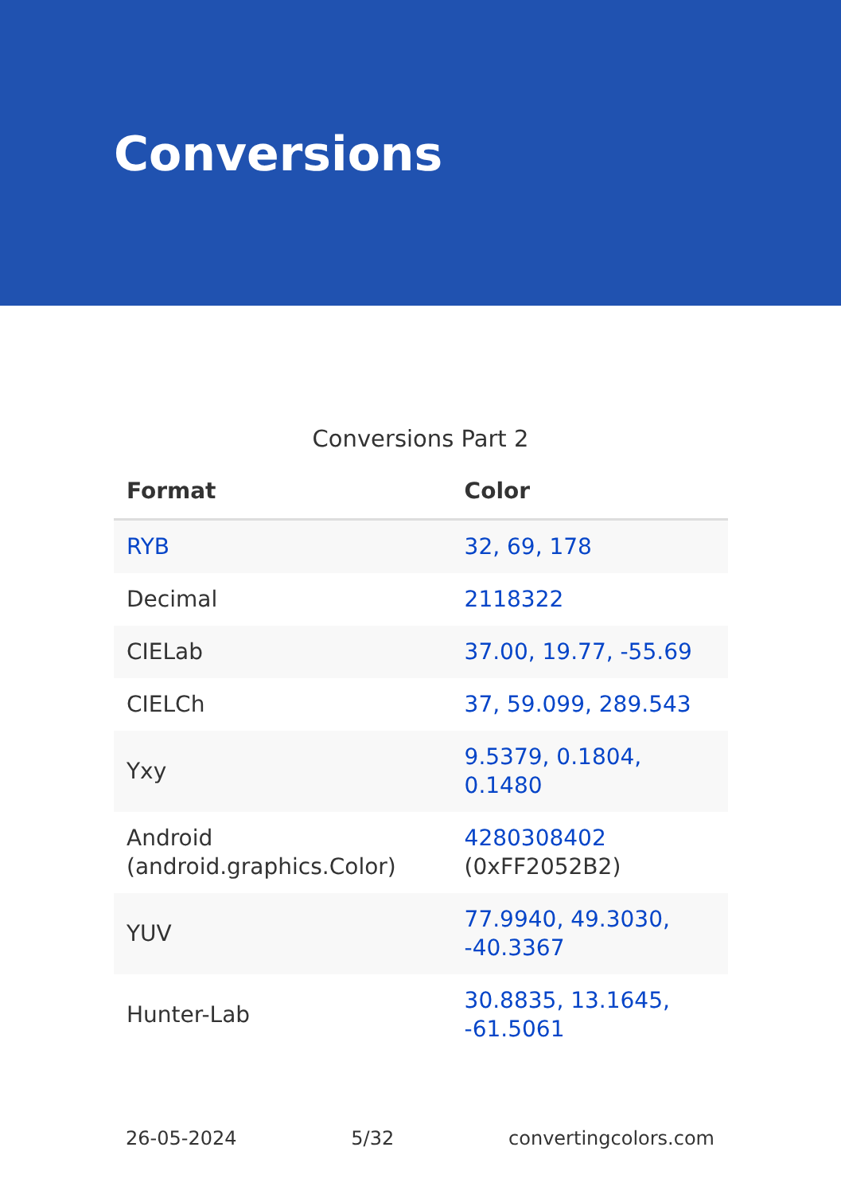Conversions
Conversions Part 2
| Format | Color |
| --- | --- |
| RYB | 32, 69, 178 |
| Decimal | 2118322 |
| CIELab | 37.00, 19.77, -55.69 |
| CIELCh | 37, 59.099, 289.543 |
| Yxy | 9.5379, 0.1804, 0.1480 |
| Android (android.graphics.Color) | 4280308402 (0xFF2052B2) |
| YUV | 77.9940, 49.3030, -40.3367 |
| Hunter-Lab | 30.8835, 13.1645, -61.5061 |
26-05-2024 5/32 convertingcolors.com